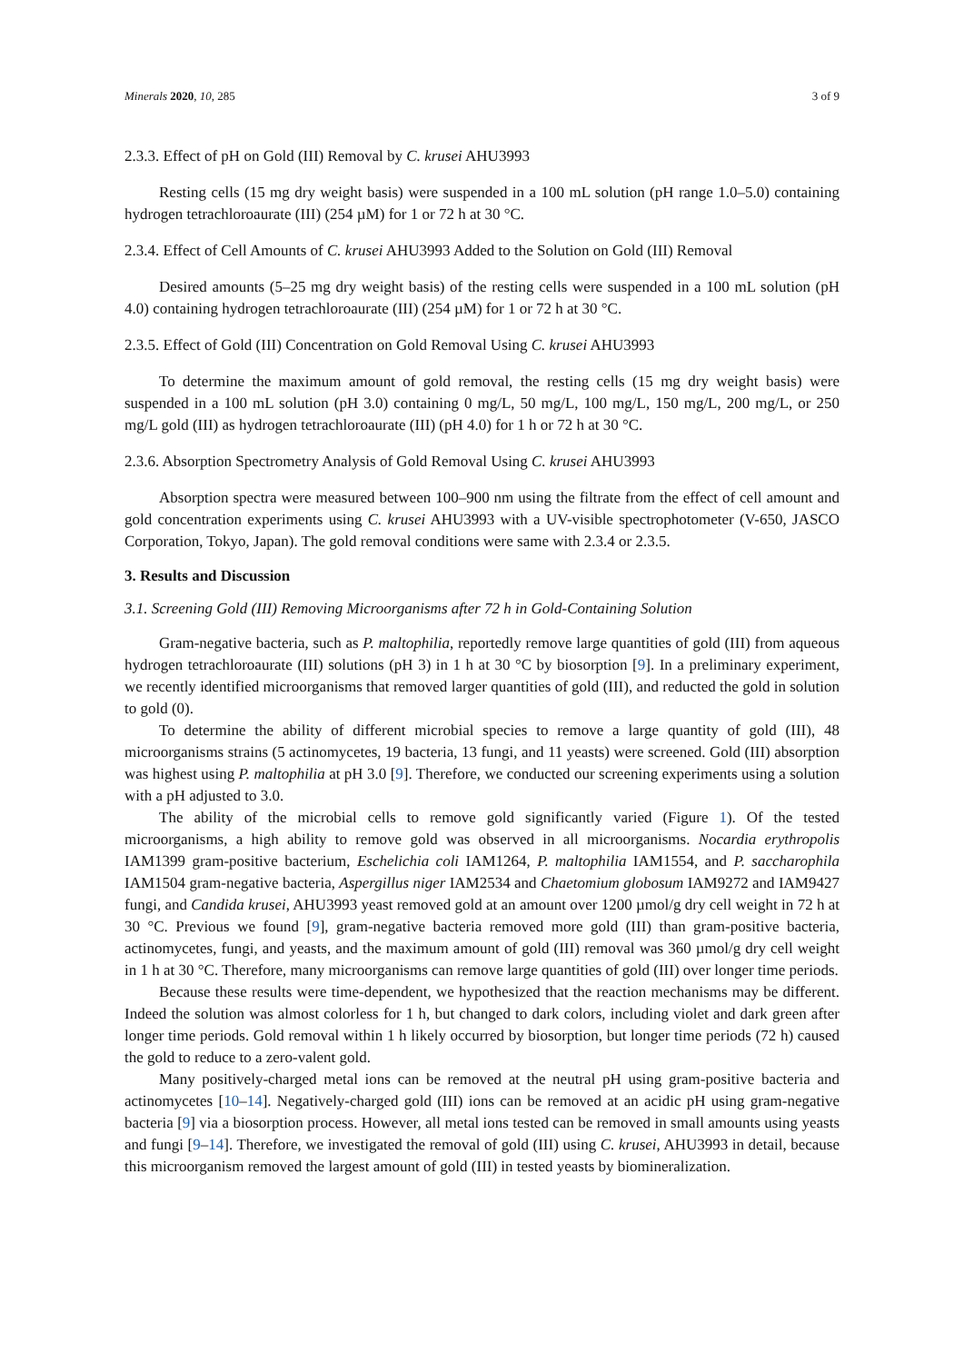Minerals 2020, 10, 285 3 of 9
2.3.3. Effect of pH on Gold (III) Removal by C. krusei AHU3993
Resting cells (15 mg dry weight basis) were suspended in a 100 mL solution (pH range 1.0–5.0) containing hydrogen tetrachloroaurate (III) (254 µM) for 1 or 72 h at 30 °C.
2.3.4. Effect of Cell Amounts of C. krusei AHU3993 Added to the Solution on Gold (III) Removal
Desired amounts (5–25 mg dry weight basis) of the resting cells were suspended in a 100 mL solution (pH 4.0) containing hydrogen tetrachloroaurate (III) (254 µM) for 1 or 72 h at 30 °C.
2.3.5. Effect of Gold (III) Concentration on Gold Removal Using C. krusei AHU3993
To determine the maximum amount of gold removal, the resting cells (15 mg dry weight basis) were suspended in a 100 mL solution (pH 3.0) containing 0 mg/L, 50 mg/L, 100 mg/L, 150 mg/L, 200 mg/L, or 250 mg/L gold (III) as hydrogen tetrachloroaurate (III) (pH 4.0) for 1 h or 72 h at 30 °C.
2.3.6. Absorption Spectrometry Analysis of Gold Removal Using C. krusei AHU3993
Absorption spectra were measured between 100–900 nm using the filtrate from the effect of cell amount and gold concentration experiments using C. krusei AHU3993 with a UV-visible spectrophotometer (V-650, JASCO Corporation, Tokyo, Japan). The gold removal conditions were same with 2.3.4 or 2.3.5.
3. Results and Discussion
3.1. Screening Gold (III) Removing Microorganisms after 72 h in Gold-Containing Solution
Gram-negative bacteria, such as P. maltophilia, reportedly remove large quantities of gold (III) from aqueous hydrogen tetrachloroaurate (III) solutions (pH 3) in 1 h at 30 °C by biosorption [9]. In a preliminary experiment, we recently identified microorganisms that removed larger quantities of gold (III), and reducted the gold in solution to gold (0).
To determine the ability of different microbial species to remove a large quantity of gold (III), 48 microorganisms strains (5 actinomycetes, 19 bacteria, 13 fungi, and 11 yeasts) were screened. Gold (III) absorption was highest using P. maltophilia at pH 3.0 [9]. Therefore, we conducted our screening experiments using a solution with a pH adjusted to 3.0.
The ability of the microbial cells to remove gold significantly varied (Figure 1). Of the tested microorganisms, a high ability to remove gold was observed in all microorganisms. Nocardia erythropolis IAM1399 gram-positive bacterium, Eschelichia coli IAM1264, P. maltophilia IAM1554, and P. saccharophila IAM1504 gram-negative bacteria, Aspergillus niger IAM2534 and Chaetomium globosum IAM9272 and IAM9427 fungi, and Candida krusei, AHU3993 yeast removed gold at an amount over 1200 µmol/g dry cell weight in 72 h at 30 °C. Previous we found [9], gram-negative bacteria removed more gold (III) than gram-positive bacteria, actinomycetes, fungi, and yeasts, and the maximum amount of gold (III) removal was 360 µmol/g dry cell weight in 1 h at 30 °C. Therefore, many microorganisms can remove large quantities of gold (III) over longer time periods.
Because these results were time-dependent, we hypothesized that the reaction mechanisms may be different. Indeed the solution was almost colorless for 1 h, but changed to dark colors, including violet and dark green after longer time periods. Gold removal within 1 h likely occurred by biosorption, but longer time periods (72 h) caused the gold to reduce to a zero-valent gold.
Many positively-charged metal ions can be removed at the neutral pH using gram-positive bacteria and actinomycetes [10–14]. Negatively-charged gold (III) ions can be removed at an acidic pH using gram-negative bacteria [9] via a biosorption process. However, all metal ions tested can be removed in small amounts using yeasts and fungi [9–14]. Therefore, we investigated the removal of gold (III) using C. krusei, AHU3993 in detail, because this microorganism removed the largest amount of gold (III) in tested yeasts by biomineralization.